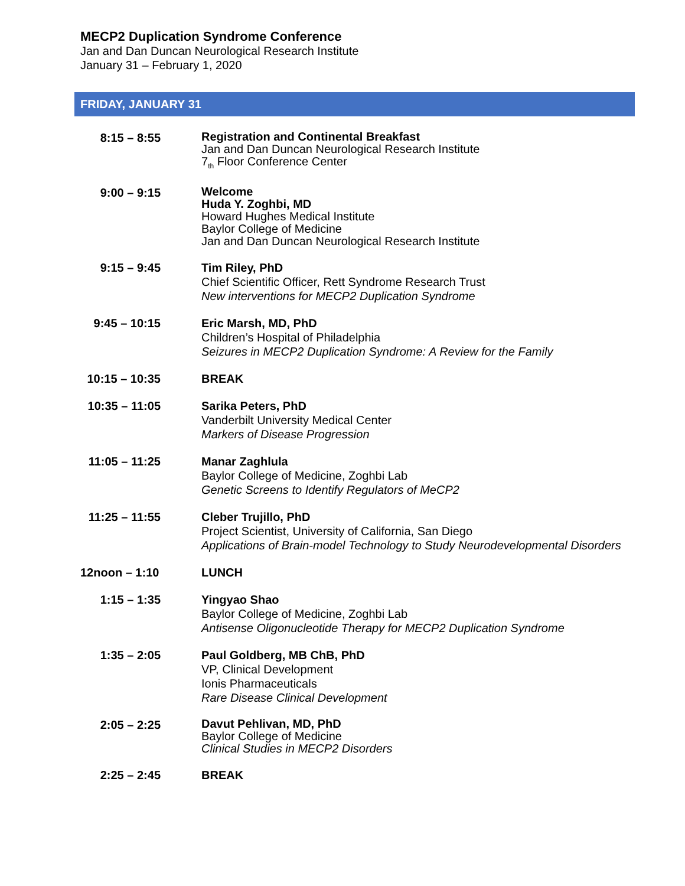MECP2 Duplication Syndrome Conference
Jan and Dan Duncan Neurological Research Institute
January 31 – February 1, 2020
FRIDAY, JANUARY 31
| 8:15 – 8:55 | Registration and Continental Breakfast Jan and Dan Duncan Neurological Research Institute 7<sub>th</sub> Floor Conference Center |
| 9:00 – 9:15 | Welcome Huda Y. Zoghbi, MD Howard Hughes Medical Institute Baylor College of Medicine Jan and Dan Duncan Neurological Research Institute |
| 9:15 – 9:45 | Tim Riley, PhD Chief Scientific Officer, Rett Syndrome Research Trust New interventions for MECP2 Duplication Syndrome |
| 9:45 – 10:15 | Eric Marsh, MD, PhD Children’s Hospital of Philadelphia Seizures in MECP2 Duplication Syndrome: A Review for the Family |
| 10:15 – 10:35 | BREAK |
| 10:35 – 11:05 | Sarika Peters, PhD Vanderbilt University Medical Center Markers of Disease Progression |
| 11:05 – 11:25 | Manar Zaghlula Baylor College of Medicine, Zoghbi Lab Genetic Screens to Identify Regulators of MeCP2 |
| 11:25 – 11:55 | Cleber Trujillo, PhD Project Scientist, University of California, San Diego Applications of Brain-model Technology to Study Neurodevelopmental Disorders |
| 12noon – 1:10 | LUNCH |
| 1:15 – 1:35 | Yingyao Shao Baylor College of Medicine, Zoghbi Lab Antisense Oligonucleotide Therapy for MECP2 Duplication Syndrome |
| 1:35 – 2:05 | Paul Goldberg, MB ChB, PhD VP, Clinical Development Ionis Pharmaceuticals Rare Disease Clinical Development |
| 2:05 – 2:25 | Davut Pehlivan, MD, PhD Baylor College of Medicine Clinical Studies in MECP2 Disorders |
| 2:25 – 2:45 | BREAK |